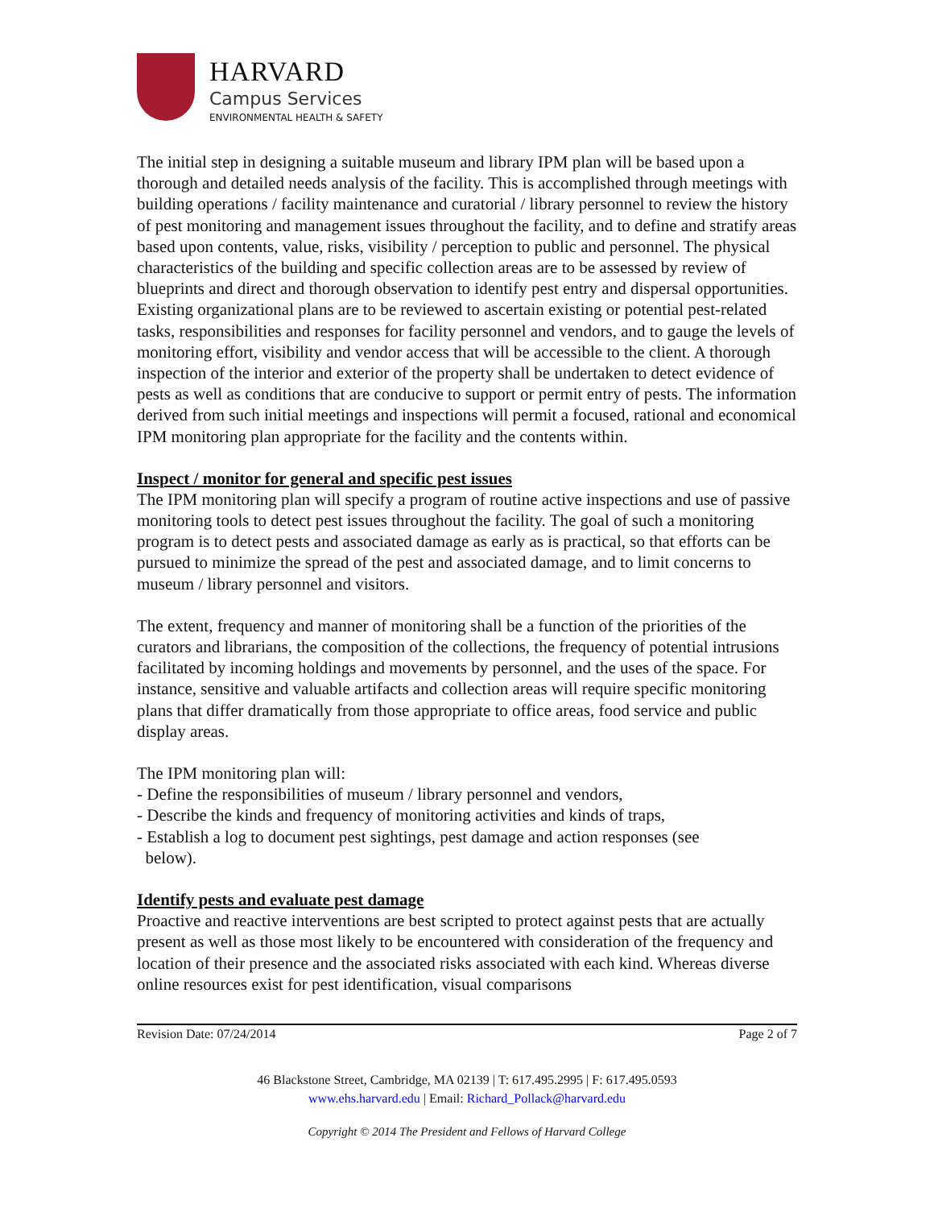HARVARD
Campus Services
ENVIRONMENTAL HEALTH & SAFETY
The initial step in designing a suitable museum and library IPM plan will be based upon a thorough and detailed needs analysis of the facility. This is accomplished through meetings with building operations / facility maintenance and curatorial / library personnel to review the history of pest monitoring and management issues throughout the facility, and to define and stratify areas based upon contents, value, risks, visibility / perception to public and personnel. The physical characteristics of the building and specific collection areas are to be assessed by review of blueprints and direct and thorough observation to identify pest entry and dispersal opportunities. Existing organizational plans are to be reviewed to ascertain existing or potential pest-related tasks, responsibilities and responses for facility personnel and vendors, and to gauge the levels of monitoring effort, visibility and vendor access that will be accessible to the client. A thorough inspection of the interior and exterior of the property shall be undertaken to detect evidence of pests as well as conditions that are conducive to support or permit entry of pests. The information derived from such initial meetings and inspections will permit a focused, rational and economical IPM monitoring plan appropriate for the facility and the contents within.
Inspect / monitor for general and specific pest issues
The IPM monitoring plan will specify a program of routine active inspections and use of passive monitoring tools to detect pest issues throughout the facility. The goal of such a monitoring program is to detect pests and associated damage as early as is practical, so that efforts can be pursued to minimize the spread of the pest and associated damage, and to limit concerns to museum / library personnel and visitors.
The extent, frequency and manner of monitoring shall be a function of the priorities of the curators and librarians, the composition of the collections, the frequency of potential intrusions facilitated by incoming holdings and movements by personnel, and the uses of the space. For instance, sensitive and valuable artifacts and collection areas will require specific monitoring plans that differ dramatically from those appropriate to office areas, food service and public display areas.
The IPM monitoring plan will:
- Define the responsibilities of museum / library personnel and vendors,
- Describe the kinds and frequency of monitoring activities and kinds of traps,
- Establish a log to document pest sightings, pest damage and action responses (see
below).
Identify pests and evaluate pest damage
Proactive and reactive interventions are best scripted to protect against pests that are actually present as well as those most likely to be encountered with consideration of the frequency and location of their presence and the associated risks associated with each kind. Whereas diverse online resources exist for pest identification, visual comparisons
Revision Date: 07/24/2014 Page 2 of 7
46 Blackstone Street, Cambridge, MA 02139 | T: 617.495.2995 | F: 617.495.0593
www.ehs.harvard.edu | Email: Richard_Pollack@harvard.edu
Copyright © 2014 The President and Fellows of Harvard College